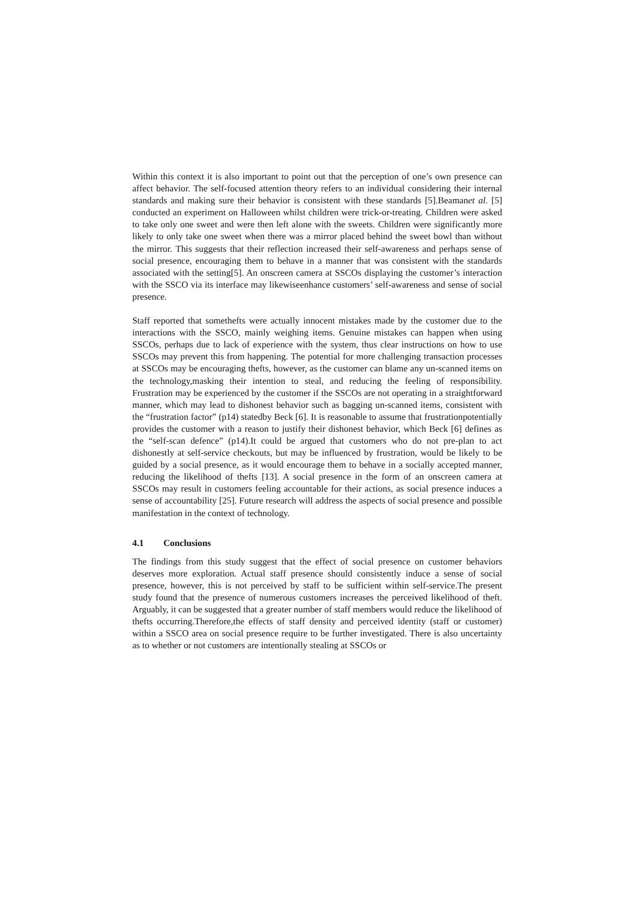Within this context it is also important to point out that the perception of one’s own presence can affect behavior. The self-focused attention theory refers to an individual considering their internal standards and making sure their behavior is consistent with these standards [5].Beamanet al. [5] conducted an experiment on Halloween whilst children were trick-or-treating. Children were asked to take only one sweet and were then left alone with the sweets. Children were significantly more likely to only take one sweet when there was a mirror placed behind the sweet bowl than without the mirror. This suggests that their reflection increased their self-awareness and perhaps sense of social presence, encouraging them to behave in a manner that was consistent with the standards associated with the setting[5]. An onscreen camera at SSCOs displaying the customer’s interaction with the SSCO via its interface may likewiseenhance customers’ self-awareness and sense of social presence.
Staff reported that somethefts were actually innocent mistakes made by the customer due to the interactions with the SSCO, mainly weighing items. Genuine mistakes can happen when using SSCOs, perhaps due to lack of experience with the system, thus clear instructions on how to use SSCOs may prevent this from happening. The potential for more challenging transaction processes at SSCOs may be encouraging thefts, however, as the customer can blame any un-scanned items on the technology,masking their intention to steal, and reducing the feeling of responsibility. Frustration may be experienced by the customer if the SSCOs are not operating in a straightforward manner, which may lead to dishonest behavior such as bagging un-scanned items, consistent with the “frustration factor” (p14) statedby Beck [6]. It is reasonable to assume that frustrationpotentially provides the customer with a reason to justify their dishonest behavior, which Beck [6] defines as the “self-scan defence” (p14).It could be argued that customers who do not pre-plan to act dishonestly at self-service checkouts, but may be influenced by frustration, would be likely to be guided by a social presence, as it would encourage them to behave in a socially accepted manner, reducing the likelihood of thefts [13]. A social presence in the form of an onscreen camera at SSCOs may result in customers feeling accountable for their actions, as social presence induces a sense of accountability [25]. Future research will address the aspects of social presence and possible manifestation in the context of technology.
4.1 Conclusions
The findings from this study suggest that the effect of social presence on customer behaviors deserves more exploration. Actual staff presence should consistently induce a sense of social presence, however, this is not perceived by staff to be sufficient within self-service.The present study found that the presence of numerous customers increases the perceived likelihood of theft. Arguably, it can be suggested that a greater number of staff members would reduce the likelihood of thefts occurring.Therefore,the effects of staff density and perceived identity (staff or customer) within a SSCO area on social presence require to be further investigated. There is also uncertainty as to whether or not customers are intentionally stealing at SSCOs or